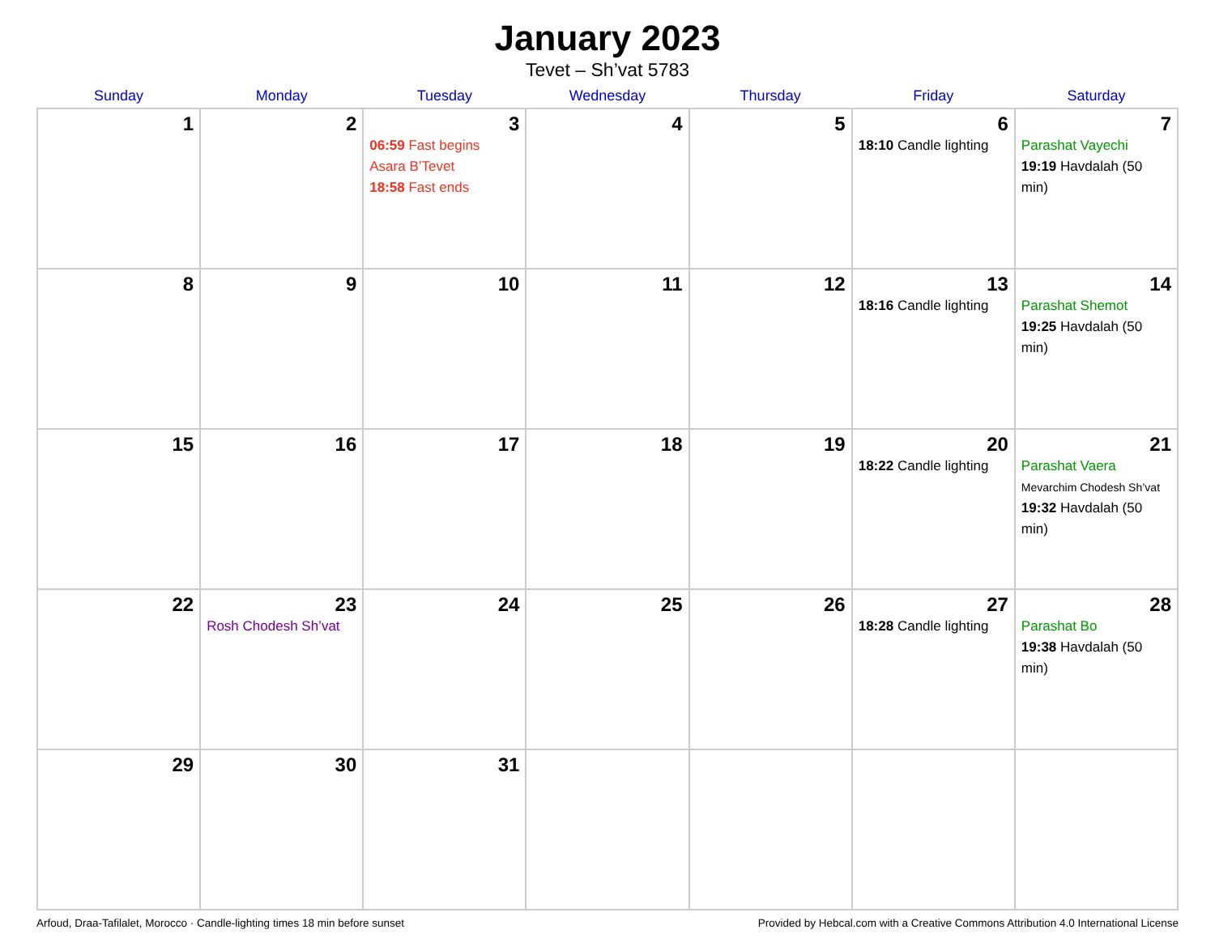January 2023
Tevet – Sh’vat 5783
| Sunday | Monday | Tuesday | Wednesday | Thursday | Friday | Saturday |
| --- | --- | --- | --- | --- | --- | --- |
| 1 | 2 | 3 06:59 Fast begins Asara B’Tevet 18:58 Fast ends | 4 | 5 | 6 18:10 Candle lighting | 7 Parashat Vayechi 19:19 Havdalah (50 min) |
| 8 | 9 | 10 | 11 | 12 | 13 18:16 Candle lighting | 14 Parashat Shemot 19:25 Havdalah (50 min) |
| 15 | 16 | 17 | 18 | 19 | 20 18:22 Candle lighting | 21 Parashat Vaera Mevarchim Chodesh Sh’vat 19:32 Havdalah (50 min) |
| 22 | 23 Rosh Chodesh Sh’vat | 24 | 25 | 26 | 27 18:28 Candle lighting | 28 Parashat Bo 19:38 Havdalah (50 min) |
| 29 | 30 | 31 | | | | |
Arfoud, Draa-Tafilalet, Morocco · Candle-lighting times 18 min before sunset Provided by Hebcal.com with a Creative Commons Attribution 4.0 International License